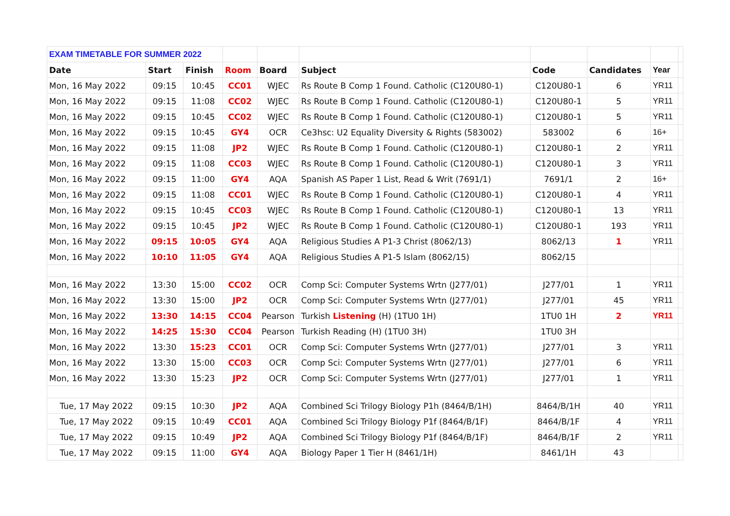| EXAM TIMETABLE FOR SUMMER 2022 | | | | | | | | | |
| Date | Start | Finish | Room | Board | Subject | Code | Candidates | Year | |
| Mon, 16 May 2022 | 09:15 | 10:45 | CC01 | WJEC | Rs Route B Comp 1 Found. Catholic (C120U80-1) | C120U80-1 | 6 | YR11 | |
| Mon, 16 May 2022 | 09:15 | 11:08 | CC02 | WJEC | Rs Route B Comp 1 Found. Catholic (C120U80-1) | C120U80-1 | 5 | YR11 | |
| Mon, 16 May 2022 | 09:15 | 10:45 | CC02 | WJEC | Rs Route B Comp 1 Found. Catholic (C120U80-1) | C120U80-1 | 5 | YR11 | |
| Mon, 16 May 2022 | 09:15 | 10:45 | GY4 | OCR | Ce3hsc: U2 Equality Diversity & Rights (583002) | 583002 | 6 | 16+ | |
| Mon, 16 May 2022 | 09:15 | 11:08 | JP2 | WJEC | Rs Route B Comp 1 Found. Catholic (C120U80-1) | C120U80-1 | 2 | YR11 | |
| Mon, 16 May 2022 | 09:15 | 11:08 | CC03 | WJEC | Rs Route B Comp 1 Found. Catholic (C120U80-1) | C120U80-1 | 3 | YR11 | |
| Mon, 16 May 2022 | 09:15 | 11:00 | GY4 | AQA | Spanish AS Paper 1 List, Read & Writ (7691/1) | 7691/1 | 2 | 16+ | |
| Mon, 16 May 2022 | 09:15 | 11:08 | CC01 | WJEC | Rs Route B Comp 1 Found. Catholic (C120U80-1) | C120U80-1 | 4 | YR11 | |
| Mon, 16 May 2022 | 09:15 | 10:45 | CC03 | WJEC | Rs Route B Comp 1 Found. Catholic (C120U80-1) | C120U80-1 | 13 | YR11 | |
| Mon, 16 May 2022 | 09:15 | 10:45 | JP2 | WJEC | Rs Route B Comp 1 Found. Catholic (C120U80-1) | C120U80-1 | 193 | YR11 | |
| Mon, 16 May 2022 | 09:15 | 10:05 | GY4 | AQA | Religious Studies A P1-3 Christ (8062/13) | 8062/13 | 1 | YR11 | |
| Mon, 16 May 2022 | 10:10 | 11:05 | GY4 | AQA | Religious Studies A P1-5 Islam (8062/15) | 8062/15 | | | |
| Mon, 16 May 2022 | 13:30 | 15:00 | CC02 | OCR | Comp Sci: Computer Systems Wrtn (J277/01) | J277/01 | 1 | YR11 | |
| Mon, 16 May 2022 | 13:30 | 15:00 | JP2 | OCR | Comp Sci: Computer Systems Wrtn (J277/01) | J277/01 | 45 | YR11 | |
| Mon, 16 May 2022 | 13:30 | 14:15 | CC04 | Pearson | Turkish Listening (H) (1TU0 1H) | 1TU0 1H | 2 | YR11 | |
| Mon, 16 May 2022 | 14:25 | 15:30 | CC04 | Pearson | Turkish Reading (H) (1TU0 3H) | 1TU0 3H | | | |
| Mon, 16 May 2022 | 13:30 | 15:23 | CC01 | OCR | Comp Sci: Computer Systems Wrtn (J277/01) | J277/01 | 3 | YR11 | |
| Mon, 16 May 2022 | 13:30 | 15:00 | CC03 | OCR | Comp Sci: Computer Systems Wrtn (J277/01) | J277/01 | 6 | YR11 | |
| Mon, 16 May 2022 | 13:30 | 15:23 | JP2 | OCR | Comp Sci: Computer Systems Wrtn (J277/01) | J277/01 | 1 | YR11 | |
| Tue, 17 May 2022 | 09:15 | 10:30 | JP2 | AQA | Combined Sci Trilogy Biology P1h (8464/B/1H) | 8464/B/1H | 40 | YR11 | |
| Tue, 17 May 2022 | 09:15 | 10:49 | CC01 | AQA | Combined Sci Trilogy Biology P1f (8464/B/1F) | 8464/B/1F | 4 | YR11 | |
| Tue, 17 May 2022 | 09:15 | 10:49 | JP2 | AQA | Combined Sci Trilogy Biology P1f (8464/B/1F) | 8464/B/1F | 2 | YR11 | |
| Tue, 17 May 2022 | 09:15 | 11:00 | GY4 | AQA | Biology Paper 1 Tier H (8461/1H) | 8461/1H | 43 | | |